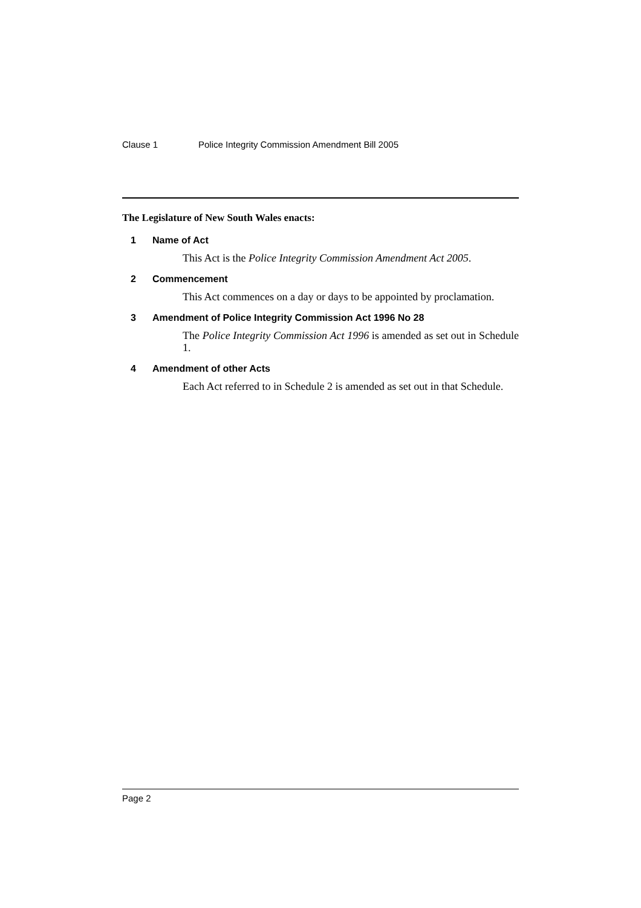Clause 1 Police Integrity Commission Amendment Bill 2005
The Legislature of New South Wales enacts:
1 Name of Act
This Act is the Police Integrity Commission Amendment Act 2005.
2 Commencement
This Act commences on a day or days to be appointed by proclamation.
3 Amendment of Police Integrity Commission Act 1996 No 28
The Police Integrity Commission Act 1996 is amended as set out in Schedule 1.
4 Amendment of other Acts
Each Act referred to in Schedule 2 is amended as set out in that Schedule.
Page 2